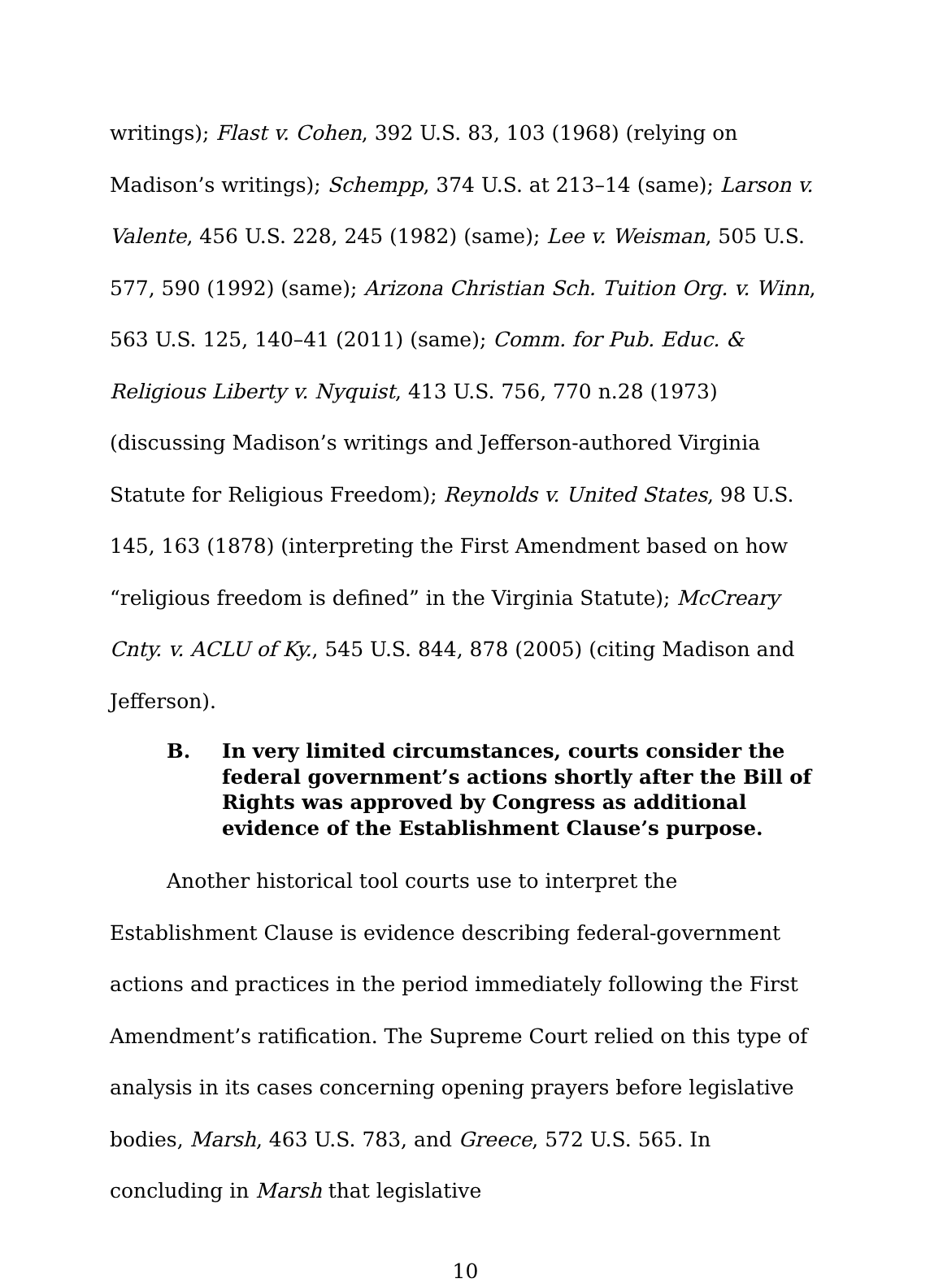writings); Flast v. Cohen, 392 U.S. 83, 103 (1968) (relying on Madison’s writings); Schempp, 374 U.S. at 213–14 (same); Larson v. Valente, 456 U.S. 228, 245 (1982) (same); Lee v. Weisman, 505 U.S. 577, 590 (1992) (same); Arizona Christian Sch. Tuition Org. v. Winn, 563 U.S. 125, 140–41 (2011) (same); Comm. for Pub. Educ. & Religious Liberty v. Nyquist, 413 U.S. 756, 770 n.28 (1973) (discussing Madison’s writings and Jefferson-authored Virginia Statute for Religious Freedom); Reynolds v. United States, 98 U.S. 145, 163 (1878) (interpreting the First Amendment based on how “religious freedom is defined” in the Virginia Statute); McCreary Cnty. v. ACLU of Ky., 545 U.S. 844, 878 (2005) (citing Madison and Jefferson).
B. In very limited circumstances, courts consider the federal government’s actions shortly after the Bill of Rights was approved by Congress as additional evidence of the Establishment Clause’s purpose.
Another historical tool courts use to interpret the Establishment Clause is evidence describing federal-government actions and practices in the period immediately following the First Amendment’s ratification. The Supreme Court relied on this type of analysis in its cases concerning opening prayers before legislative bodies, Marsh, 463 U.S. 783, and Greece, 572 U.S. 565. In concluding in Marsh that legislative
10